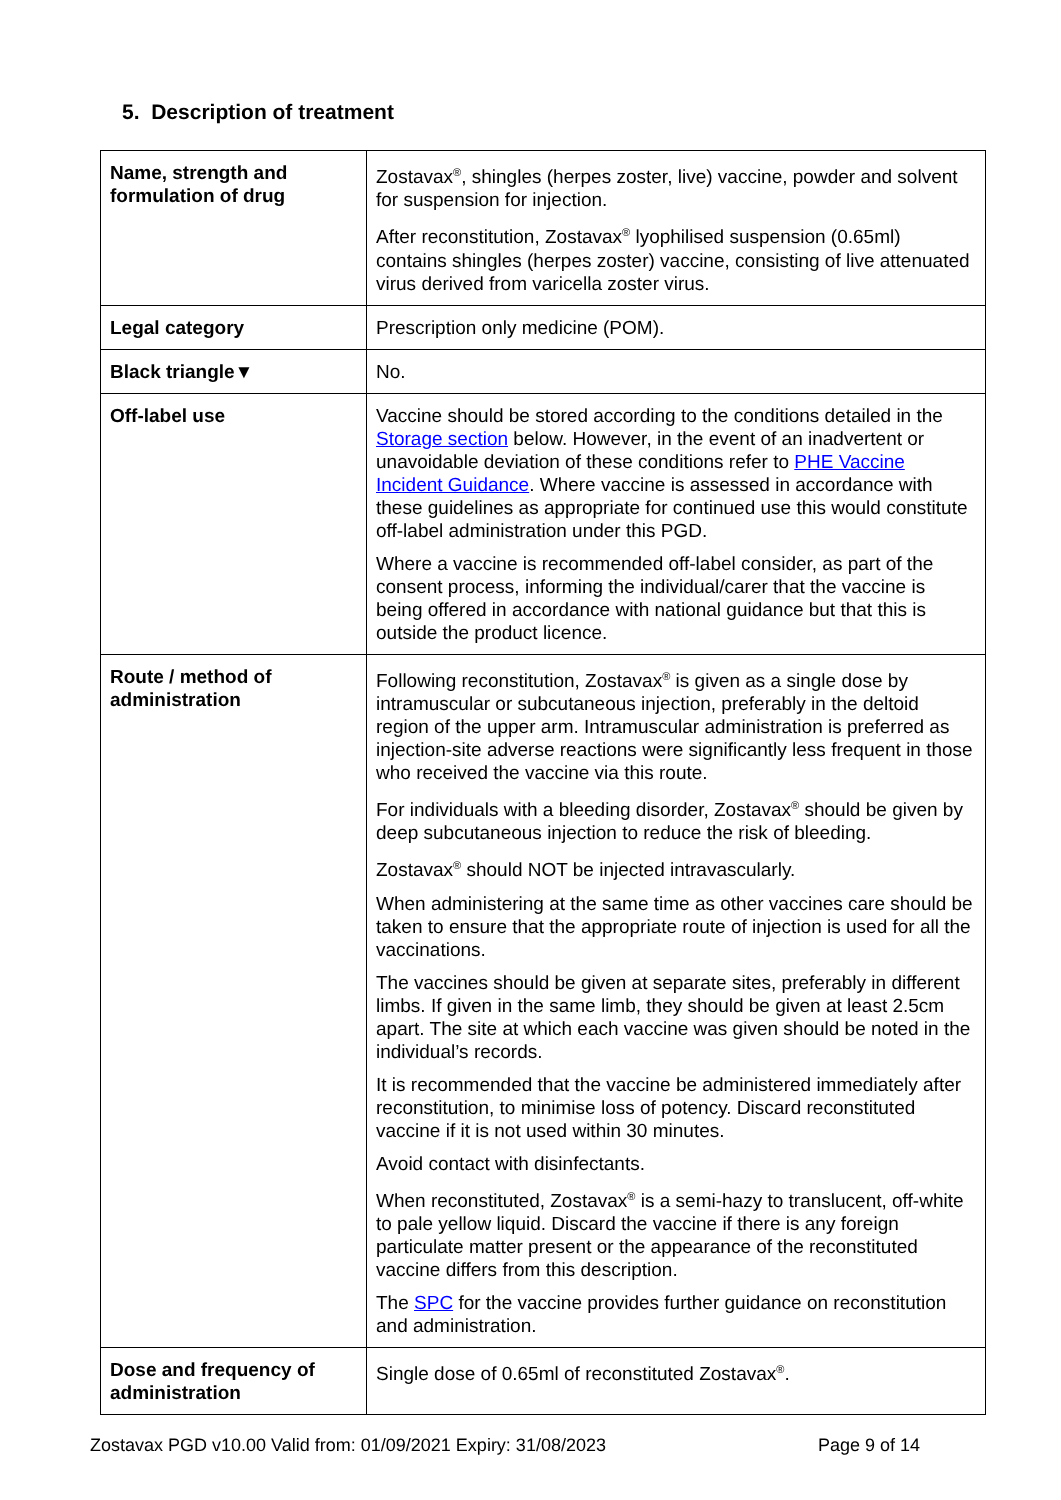5. Description of treatment
| Name, strength and formulation of drug | Zostavax<sup>®</sup>, shingles (herpes zoster, live) vaccine, powder and solvent for suspension for injection. After reconstitution, Zostavax<sup>®</sup> lyophilised suspension (0.65ml) contains shingles (herpes zoster) vaccine, consisting of live attenuated virus derived from varicella zoster virus. |
| Legal category | Prescription only medicine (POM). |
| Black triangle▼ | No. |
| Off-label use | Vaccine should be stored according to the conditions detailed in the Storage section below. However, in the event of an inadvertent or unavoidable deviation of these conditions refer to PHE Vaccine Incident Guidance . Where vaccine is assessed in accordance with these guidelines as appropriate for continued use this would constitute off-label administration under this PGD. Where a vaccine is recommended off-label consider, as part of the consent process, informing the individual/carer that the vaccine is being offered in accordance with national guidance but that this is outside the product licence. |
| Route / method of administration | Following reconstitution, Zostavax<sup>®</sup> is given as a single dose by intramuscular or subcutaneous injection, preferably in the deltoid region of the upper arm. Intramuscular administration is preferred as injection-site adverse reactions were significantly less frequent in those who received the vaccine via this route. For individuals with a bleeding disorder, Zostavax<sup>®</sup> should be given by deep subcutaneous injection to reduce the risk of bleeding. Zostavax<sup>®</sup> should NOT be injected intravascularly. When administering at the same time as other vaccines care should be taken to ensure that the appropriate route of injection is used for all the vaccinations. The vaccines should be given at separate sites, preferably in different limbs. If given in the same limb, they should be given at least 2.5cm apart. The site at which each vaccine was given should be noted in the individual’s records. It is recommended that the vaccine be administered immediately after reconstitution, to minimise loss of potency. Discard reconstituted vaccine if it is not used within 30 minutes. Avoid contact with disinfectants. When reconstituted, Zostavax<sup>®</sup> is a semi-hazy to translucent, off-white to pale yellow liquid. Discard the vaccine if there is any foreign particulate matter present or the appearance of the reconstituted vaccine differs from this description. The SPC for the vaccine provides further guidance on reconstitution and administration. |
| Dose and frequency of administration | Single dose of 0.65ml of reconstituted Zostavax<sup>®</sup>. |
Zostavax PGD v10.00 Valid from: 01/09/2021 Expiry: 31/08/2023 Page 9 of 14